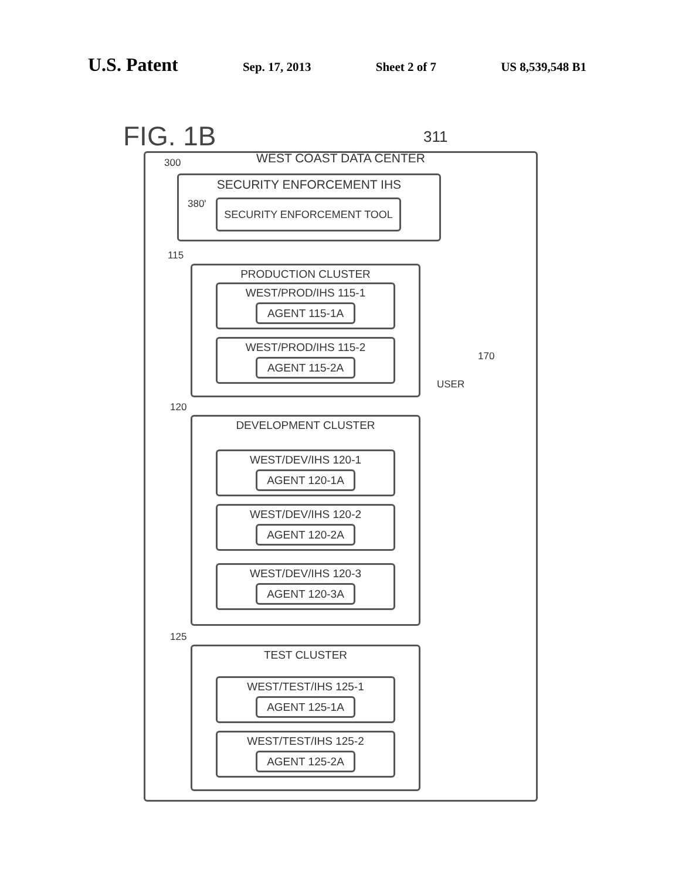U.S. Patent Sep. 17, 2013 Sheet 2 of 7 US 8,539,548 B1
FIG. 1B 311
WEST COAST DATA CENTER 300
SECURITY ENFORCEMENT IHS
380' SECURITY ENFORCEMENT TOOL
115
PRODUCTION CLUSTER
WEST/PROD/IHS 115-1
AGENT 115-1A
WEST/PROD/IHS 115-2
AGENT 115-2A
USER
170
120
DEVELOPMENT CLUSTER
WEST/DEV/IHS 120-1
AGENT 120-1A
WEST/DEV/IHS 120-2
AGENT 120-2A
WEST/DEV/IHS 120-3
AGENT 120-3A
125
TEST CLUSTER
WEST/TEST/IHS 125-1
AGENT 125-1A
WEST/TEST/IHS 125-2
AGENT 125-2A